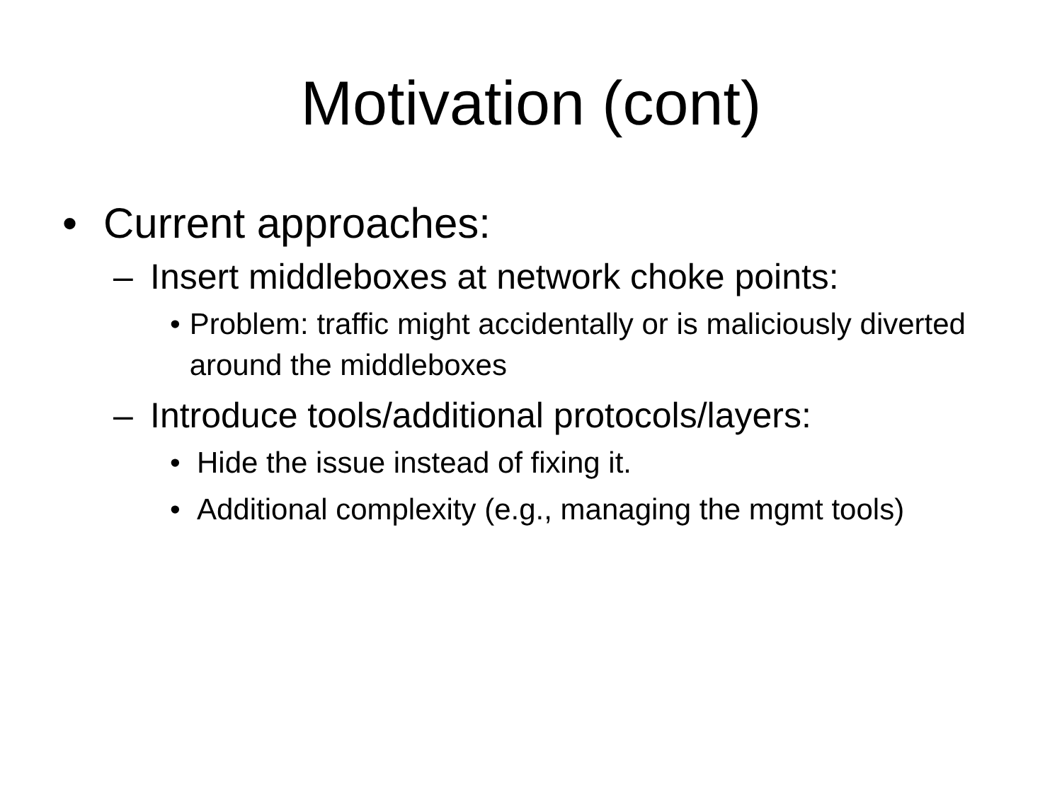Motivation (cont)
• Current approaches:
– Insert middleboxes at network choke points:
• Problem: traffic might accidentally or is maliciously diverted around the middleboxes
– Introduce tools/additional protocols/layers:
• Hide the issue instead of fixing it.
• Additional complexity (e.g., managing the mgmt tools)